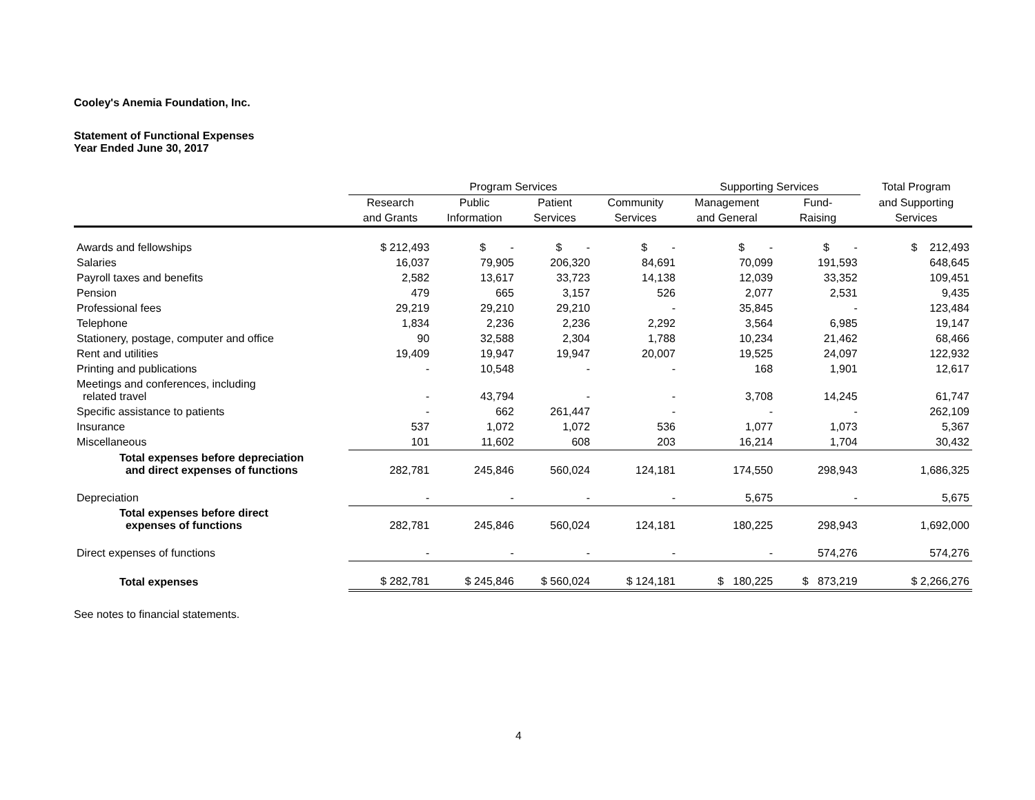Cooley's Anemia Foundation, Inc.
Statement of Functional Expenses
Year Ended June 30, 2017
| | Program Services | | | | Supporting Services | | Total Program |
| --- | --- | --- | --- | --- | --- | --- | --- |
| | Research | Public | Patient | Community | Management | Fund- | and Supporting |
| | and Grants | Information | Services | Services | and General | Raising | Services |
| Awards and fellowships | $ 212,493 | $ - | $ - | $ - | $ - | $ - | $ 212,493 |
| Salaries | 16,037 | 79,905 | 206,320 | 84,691 | 70,099 | 191,593 | 648,645 |
| Payroll taxes and benefits | 2,582 | 13,617 | 33,723 | 14,138 | 12,039 | 33,352 | 109,451 |
| Pension | 479 | 665 | 3,157 | 526 | 2,077 | 2,531 | 9,435 |
| Professional fees | 29,219 | 29,210 | 29,210 | - | 35,845 | - | 123,484 |
| Telephone | 1,834 | 2,236 | 2,236 | 2,292 | 3,564 | 6,985 | 19,147 |
| Stationery, postage, computer and office | 90 | 32,588 | 2,304 | 1,788 | 10,234 | 21,462 | 68,466 |
| Rent and utilities | 19,409 | 19,947 | 19,947 | 20,007 | 19,525 | 24,097 | 122,932 |
| Printing and publications | - | 10,548 | - | - | 168 | 1,901 | 12,617 |
| Meetings and conferences, including related travel | - | 43,794 | - | - | 3,708 | 14,245 | 61,747 |
| Specific assistance to patients | - | 662 | 261,447 | - | - | - | 262,109 |
| Insurance | 537 | 1,072 | 1,072 | 536 | 1,077 | 1,073 | 5,367 |
| Miscellaneous | 101 | 11,602 | 608 | 203 | 16,214 | 1,704 | 30,432 |
| Total expenses before depreciation and direct expenses of functions | 282,781 | 245,846 | 560,024 | 124,181 | 174,550 | 298,943 | 1,686,325 |
| Depreciation | - | - | - | - | 5,675 | - | 5,675 |
| Total expenses before direct expenses of functions | 282,781 | 245,846 | 560,024 | 124,181 | 180,225 | 298,943 | 1,692,000 |
| Direct expenses of functions | - | - | - | - | - | 574,276 | 574,276 |
| Total expenses | $ 282,781 | $ 245,846 | $ 560,024 | $ 124,181 | $ 180,225 | $ 873,219 | $ 2,266,276 |
See notes to financial statements.
4